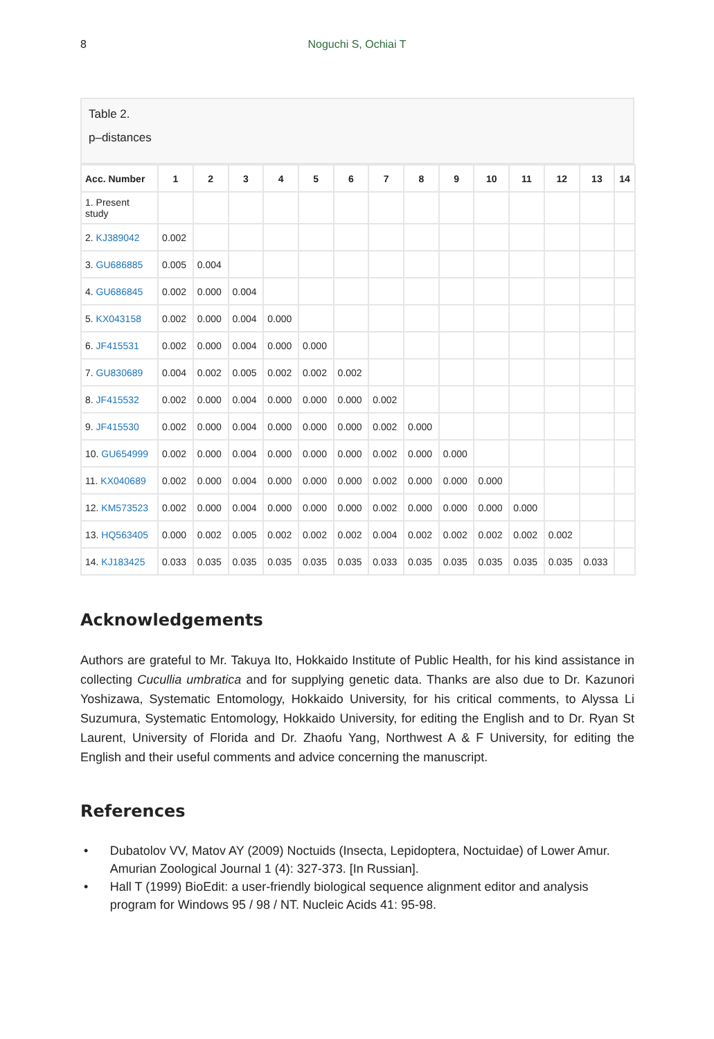8 Noguchi S, Ochiai T
Table 2.
p–distances
| Acc. Number | 1 | 2 | 3 | 4 | 5 | 6 | 7 | 8 | 9 | 10 | 11 | 12 | 13 | 14 |
| --- | --- | --- | --- | --- | --- | --- | --- | --- | --- | --- | --- | --- | --- | --- |
| 1. Present study | | | | | | | | | | | | | | |
| 2. KJ389042 | 0.002 | | | | | | | | | | | | | |
| 3. GU686885 | 0.005 | 0.004 | | | | | | | | | | | | |
| 4. GU686845 | 0.002 | 0.000 | 0.004 | | | | | | | | | | | |
| 5. KX043158 | 0.002 | 0.000 | 0.004 | 0.000 | | | | | | | | | | |
| 6. JF415531 | 0.002 | 0.000 | 0.004 | 0.000 | 0.000 | | | | | | | | | |
| 7. GU830689 | 0.004 | 0.002 | 0.005 | 0.002 | 0.002 | 0.002 | | | | | | | | |
| 8. JF415532 | 0.002 | 0.000 | 0.004 | 0.000 | 0.000 | 0.000 | 0.002 | | | | | | | |
| 9. JF415530 | 0.002 | 0.000 | 0.004 | 0.000 | 0.000 | 0.000 | 0.002 | 0.000 | | | | | | |
| 10. GU654999 | 0.002 | 0.000 | 0.004 | 0.000 | 0.000 | 0.000 | 0.002 | 0.000 | 0.000 | | | | | |
| 11. KX040689 | 0.002 | 0.000 | 0.004 | 0.000 | 0.000 | 0.000 | 0.002 | 0.000 | 0.000 | 0.000 | | | | |
| 12. KM573523 | 0.002 | 0.000 | 0.004 | 0.000 | 0.000 | 0.000 | 0.002 | 0.000 | 0.000 | 0.000 | 0.000 | | | |
| 13. HQ563405 | 0.000 | 0.002 | 0.005 | 0.002 | 0.002 | 0.002 | 0.004 | 0.002 | 0.002 | 0.002 | 0.002 | 0.002 | | |
| 14. KJ183425 | 0.033 | 0.035 | 0.035 | 0.035 | 0.035 | 0.035 | 0.033 | 0.035 | 0.035 | 0.035 | 0.035 | 0.035 | 0.033 | |
Acknowledgements
Authors are grateful to Mr. Takuya Ito, Hokkaido Institute of Public Health, for his kind assistance in collecting Cucullia umbratica and for supplying genetic data. Thanks are also due to Dr. Kazunori Yoshizawa, Systematic Entomology, Hokkaido University, for his critical comments, to Alyssa Li Suzumura, Systematic Entomology, Hokkaido University, for editing the English and to Dr. Ryan St Laurent, University of Florida and Dr. Zhaofu Yang, Northwest A & F University, for editing the English and their useful comments and advice concerning the manuscript.
References
• Dubatolov VV, Matov AY (2009) Noctuids (Insecta, Lepidoptera, Noctuidae) of Lower Amur. Amurian Zoological Journal 1 (4): 327-373. [In Russian].
• Hall T (1999) BioEdit: a user-friendly biological sequence alignment editor and analysis program for Windows 95 / 98 / NT. Nucleic Acids 41: 95-98.